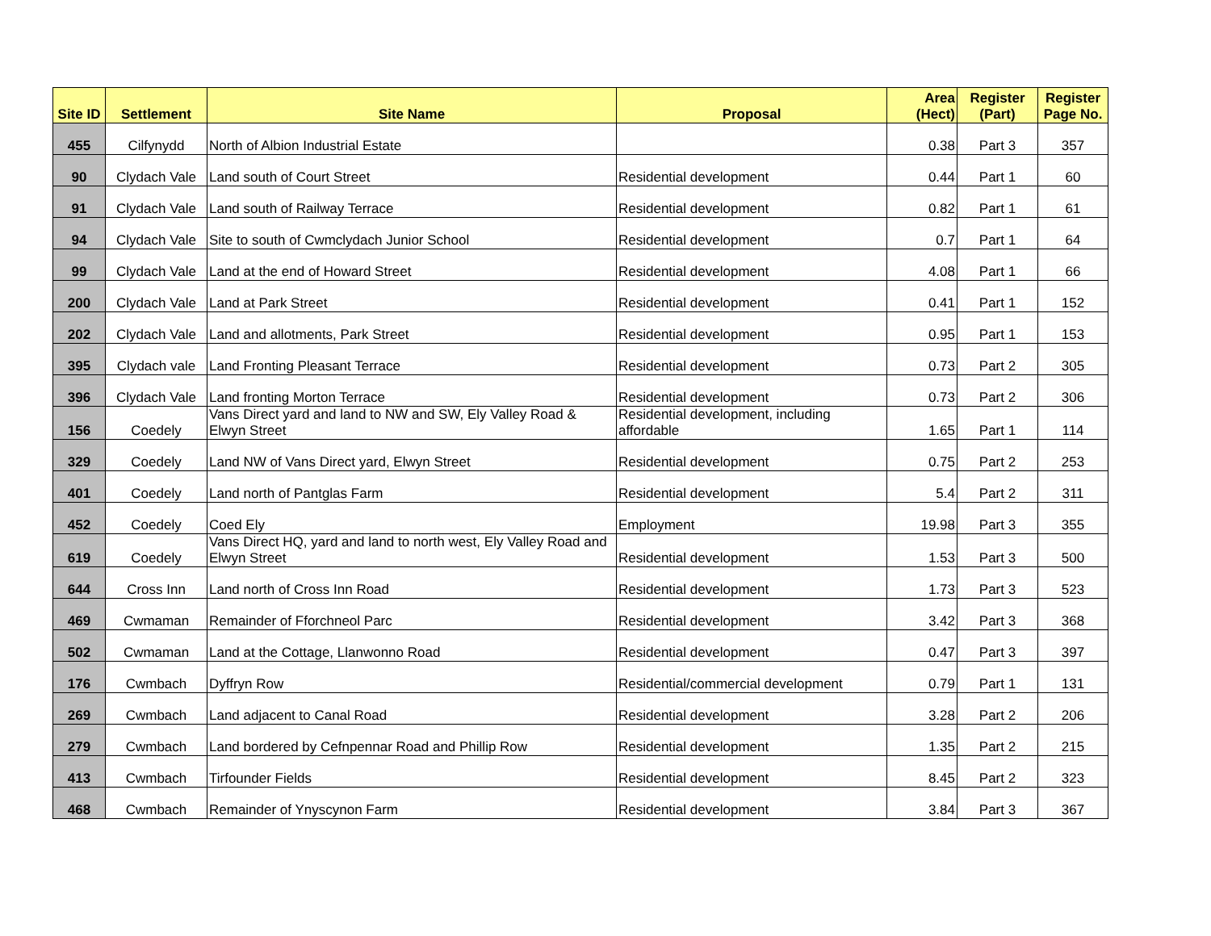| Site ID | Settlement | Site Name | Proposal | Area (Hect) | Register (Part) | Register Page No. |
| --- | --- | --- | --- | --- | --- | --- |
| 455 | Cilfynydd | North of Albion Industrial Estate | | 0.38 | Part 3 | 357 |
| 90 | Clydach Vale | Land south of Court Street | Residential development | 0.44 | Part 1 | 60 |
| 91 | Clydach Vale | Land south of Railway Terrace | Residential development | 0.82 | Part 1 | 61 |
| 94 | Clydach Vale | Site to south of Cwmclydach Junior School | Residential development | 0.7 | Part 1 | 64 |
| 99 | Clydach Vale | Land at the end of Howard Street | Residential development | 4.08 | Part 1 | 66 |
| 200 | Clydach Vale | Land at Park Street | Residential development | 0.41 | Part 1 | 152 |
| 202 | Clydach Vale | Land and allotments, Park Street | Residential development | 0.95 | Part 1 | 153 |
| 395 | Clydach vale | Land Fronting Pleasant Terrace | Residential development | 0.73 | Part 2 | 305 |
| 396 | Clydach Vale | Land fronting Morton Terrace | Residential development | 0.73 | Part 2 | 306 |
| 156 | Coedely | Vans Direct yard and land to NW and SW, Ely Valley Road & Elwyn Street | Residential development, including affordable | 1.65 | Part 1 | 114 |
| 329 | Coedely | Land NW of Vans Direct yard, Elwyn Street | Residential development | 0.75 | Part 2 | 253 |
| 401 | Coedely | Land north of Pantglas Farm | Residential development | 5.4 | Part 2 | 311 |
| 452 | Coedely | Coed Ely | Employment | 19.98 | Part 3 | 355 |
| 619 | Coedely | Vans Direct HQ, yard and land to north west, Ely Valley Road and Elwyn Street | Residential development | 1.53 | Part 3 | 500 |
| 644 | Cross Inn | Land north of Cross Inn Road | Residential development | 1.73 | Part 3 | 523 |
| 469 | Cwmaman | Remainder of Fforchneol Parc | Residential development | 3.42 | Part 3 | 368 |
| 502 | Cwmaman | Land at the Cottage, Llanwonno Road | Residential development | 0.47 | Part 3 | 397 |
| 176 | Cwmbach | Dyffryn Row | Residential/commercial development | 0.79 | Part 1 | 131 |
| 269 | Cwmbach | Land adjacent to Canal Road | Residential development | 3.28 | Part 2 | 206 |
| 279 | Cwmbach | Land bordered by Cefnpennar Road and Phillip Row | Residential development | 1.35 | Part 2 | 215 |
| 413 | Cwmbach | Tirfounder Fields | Residential development | 8.45 | Part 2 | 323 |
| 468 | Cwmbach | Remainder of Ynyscynon Farm | Residential development | 3.84 | Part 3 | 367 |